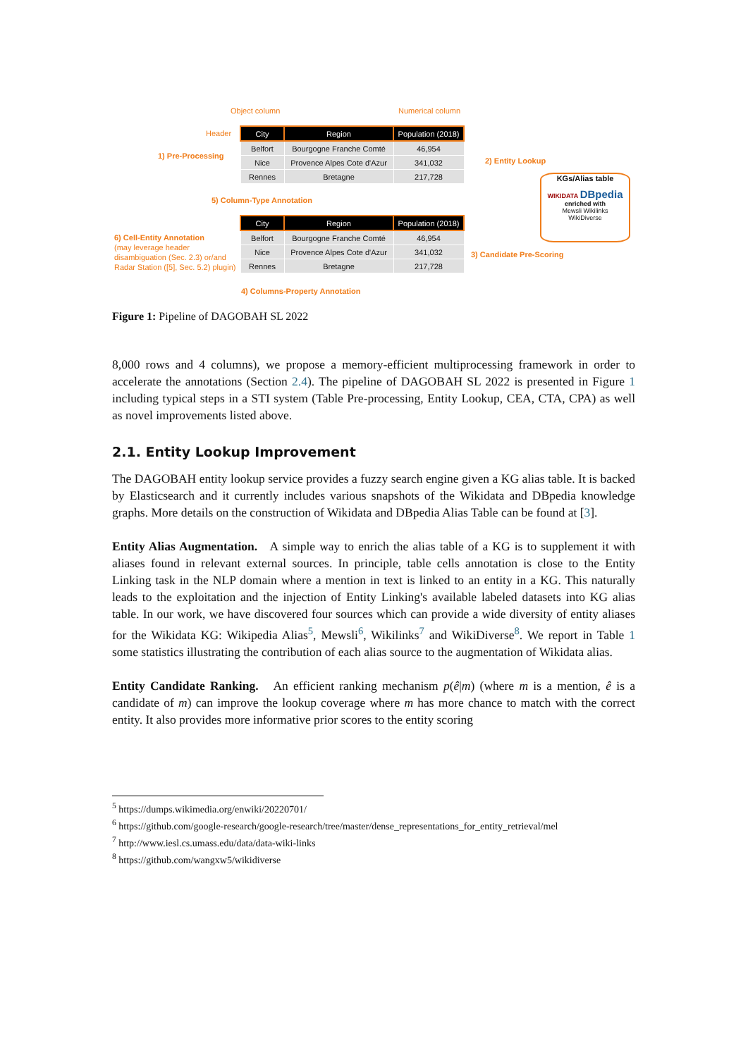Object column Numerical column
Header
1) Pre-Processing
| City | Region | Population (2018) |
| --- | --- | --- |
| Belfort | Bourgogne Franche Comté | 46,954 |
| Nice | Provence Alpes Cote d'Azur | 341,032 |
| Rennes | Bretagne | 217,728 |
2) Entity Lookup
KGs/Alias table
WIKIDATA DBpedia
enriched with
Mewsli Wikilinks
WikiDiverse
5) Column-Type Annotation
6) Cell-Entity Annotation
(may leverage header disambiguation (Sec. 2.3) or/and Radar Station ([5], Sec. 5.2) plugin)
| City | Region | Population (2018) |
| --- | --- | --- |
| Belfort | Bourgogne Franche Comté | 46,954 |
| Nice | Provence Alpes Cote d'Azur | 341,032 |
| Rennes | Bretagne | 217,728 |
3) Candidate Pre-Scoring
4) Columns-Property Annotation
Figure 1: Pipeline of DAGOBAH SL 2022
8,000 rows and 4 columns), we propose a memory-efficient multiprocessing framework in order to accelerate the annotations (Section 2.4). The pipeline of DAGOBAH SL 2022 is presented in Figure 1 including typical steps in a STI system (Table Pre-processing, Entity Lookup, CEA, CTA, CPA) as well as novel improvements listed above.
2.1. Entity Lookup Improvement
The DAGOBAH entity lookup service provides a fuzzy search engine given a KG alias table. It is backed by Elasticsearch and it currently includes various snapshots of the Wikidata and DBpedia knowledge graphs. More details on the construction of Wikidata and DBpedia Alias Table can be found at [3].
Entity Alias Augmentation. A simple way to enrich the alias table of a KG is to supplement it with aliases found in relevant external sources. In principle, table cells annotation is close to the Entity Linking task in the NLP domain where a mention in text is linked to an entity in a KG. This naturally leads to the exploitation and the injection of Entity Linking's available labeled datasets into KG alias table. In our work, we have discovered four sources which can provide a wide diversity of entity aliases for the Wikidata KG: Wikipedia Alias<sup>5</sup>, Mewsli<sup>6</sup>, Wikilinks<sup>7</sup> and WikiDiverse<sup>8</sup>. We report in Table 1 some statistics illustrating the contribution of each alias source to the augmentation of Wikidata alias.
Entity Candidate Ranking. An efficient ranking mechanism p(ê|m) (where m is a mention, ê is a candidate of m) can improve the lookup coverage where m has more chance to match with the correct entity. It also provides more informative prior scores to the entity scoring
<sup>5</sup> https://dumps.wikimedia.org/enwiki/20220701/
<sup>6</sup> https://github.com/google-research/google-research/tree/master/dense_representations_for_entity_retrieval/mel
<sup>7</sup> http://www.iesl.cs.umass.edu/data/data-wiki-links
<sup>8</sup> https://github.com/wangxw5/wikidiverse